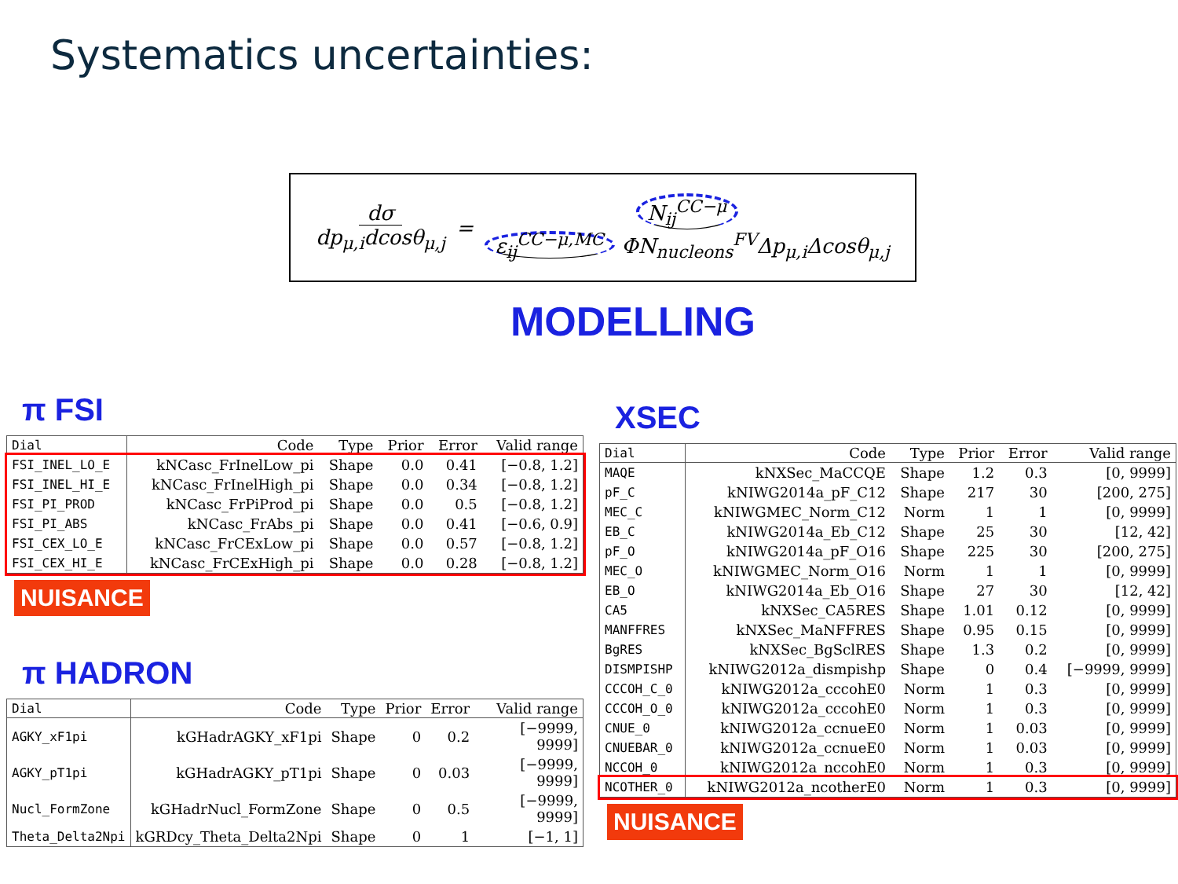Systematics uncertainties:
dσ dp<sub>μ,i</sub>dcosθ<sub>μ,j</sub> = N<sub>ij</sub><sup>CC−μ</sup> ε<sub>ij</sub><sup>CC−μ,MC</sup> ΦN<sub>nucleons</sub><sup>FV</sup>Δp<sub>μ,i</sub>Δcosθ<sub>μ,j</sub>
MODELLING
π FSI
| Dial | Code | Type | Prior | Error | Valid range |
| --- | --- | --- | --- | --- | --- |
| FSI_INEL_LO_E | kNCasc_FrInelLow_pi | Shape | 0.0 | 0.41 | [−0.8, 1.2] |
| FSI_INEL_HI_E | kNCasc_FrInelHigh_pi | Shape | 0.0 | 0.34 | [−0.8, 1.2] |
| FSI_PI_PROD | kNCasc_FrPiProd_pi | Shape | 0.0 | 0.5 | [−0.8, 1.2] |
| FSI_PI_ABS | kNCasc_FrAbs_pi | Shape | 0.0 | 0.41 | [−0.6, 0.9] |
| FSI_CEX_LO_E | kNCasc_FrCExLow_pi | Shape | 0.0 | 0.57 | [−0.8, 1.2] |
| FSI_CEX_HI_E | kNCasc_FrCExHigh_pi | Shape | 0.0 | 0.28 | [−0.8, 1.2] |
NUISANCE
π HADRON
| Dial | Code | Type | Prior | Error | Valid range |
| --- | --- | --- | --- | --- | --- |
| AGKY_xF1pi | kGHadrAGKY_xF1pi | Shape | 0 | 0.2 | [−9999, 9999] |
| AGKY_pT1pi | kGHadrAGKY_pT1pi | Shape | 0 | 0.03 | [−9999, 9999] |
| Nucl_FormZone | kGHadrNucl_FormZone | Shape | 0 | 0.5 | [−9999, 9999] |
| Theta_Delta2Npi | kGRDcy_Theta_Delta2Npi | Shape | 0 | 1 | [−1, 1] |
XSEC
| Dial | Code | Type | Prior | Error | Valid range |
| --- | --- | --- | --- | --- | --- |
| MAQE | kNXSec_MaCCQE | Shape | 1.2 | 0.3 | [0, 9999] |
| pF_C | kNIWG2014a_pF_C12 | Shape | 217 | 30 | [200, 275] |
| MEC_C | kNIWGMEC_Norm_C12 | Norm | 1 | 1 | [0, 9999] |
| EB_C | kNIWG2014a_Eb_C12 | Shape | 25 | 30 | [12, 42] |
| pF_O | kNIWG2014a_pF_O16 | Shape | 225 | 30 | [200, 275] |
| MEC_O | kNIWGMEC_Norm_O16 | Norm | 1 | 1 | [0, 9999] |
| EB_O | kNIWG2014a_Eb_O16 | Shape | 27 | 30 | [12, 42] |
| CA5 | kNXSec_CA5RES | Shape | 1.01 | 0.12 | [0, 9999] |
| MANFFRES | kNXSec_MaNFFRES | Shape | 0.95 | 0.15 | [0, 9999] |
| BgRES | kNXSec_BgSclRES | Shape | 1.3 | 0.2 | [0, 9999] |
| DISMPISHP | kNIWG2012a_dismpishp | Shape | 0 | 0.4 | [−9999, 9999] |
| CCCOH_C_0 | kNIWG2012a_cccohE0 | Norm | 1 | 0.3 | [0, 9999] |
| CCCOH_O_0 | kNIWG2012a_cccohE0 | Norm | 1 | 0.3 | [0, 9999] |
| CNUE_0 | kNIWG2012a_ccnueE0 | Norm | 1 | 0.03 | [0, 9999] |
| CNUEBAR_0 | kNIWG2012a_ccnueE0 | Norm | 1 | 0.03 | [0, 9999] |
| NCCOH_0 | kNIWG2012a_nccohE0 | Norm | 1 | 0.3 | [0, 9999] |
| NCOTHER_0 | kNIWG2012a_ncotherE0 | Norm | 1 | 0.3 | [0, 9999] |
NUISANCE